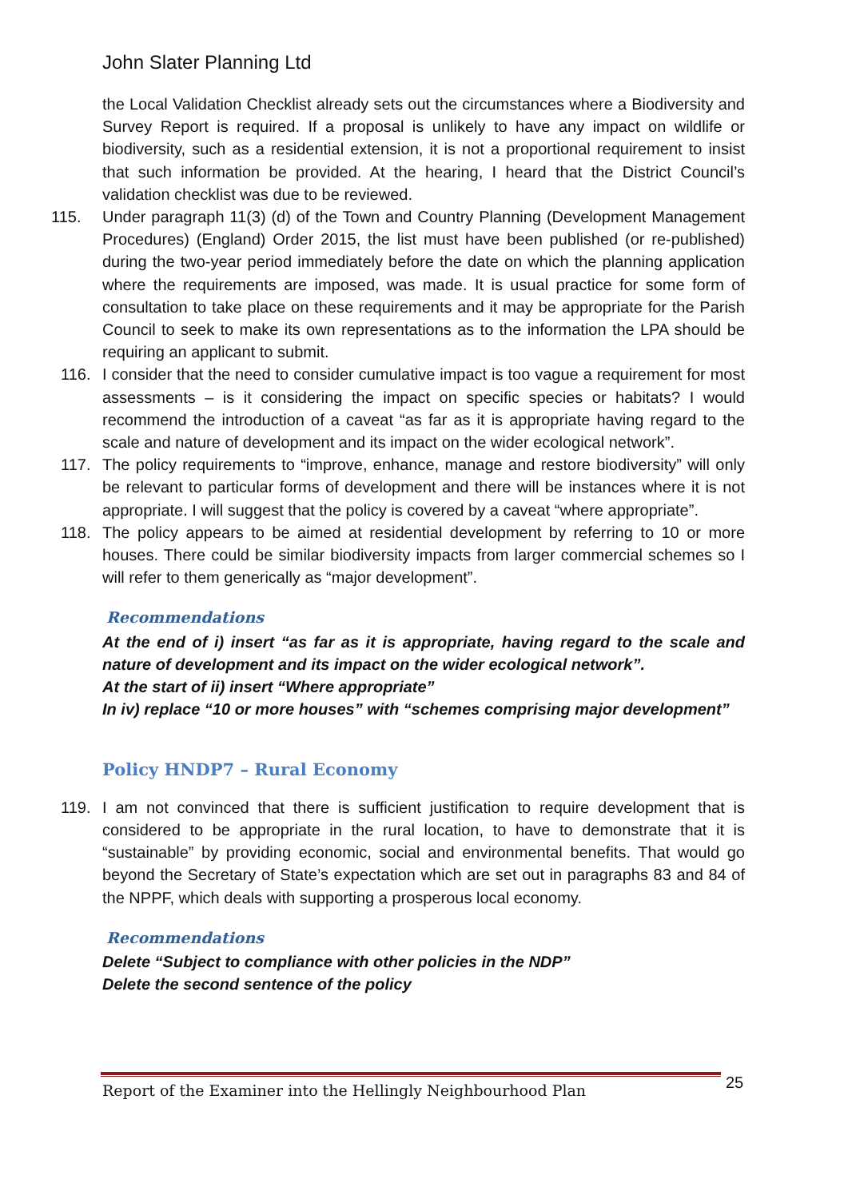John Slater Planning Ltd
the Local Validation Checklist already sets out the circumstances where a Biodiversity and Survey Report is required. If a proposal is unlikely to have any impact on wildlife or biodiversity, such as a residential extension, it is not a proportional requirement to insist that such information be provided. At the hearing, I heard that the District Council’s validation checklist was due to be reviewed.
115. Under paragraph 11(3) (d) of the Town and Country Planning (Development Management Procedures) (England) Order 2015, the list must have been published (or re-published) during the two-year period immediately before the date on which the planning application where the requirements are imposed, was made. It is usual practice for some form of consultation to take place on these requirements and it may be appropriate for the Parish Council to seek to make its own representations as to the information the LPA should be requiring an applicant to submit.
116. I consider that the need to consider cumulative impact is too vague a requirement for most assessments – is it considering the impact on specific species or habitats? I would recommend the introduction of a caveat “as far as it is appropriate having regard to the scale and nature of development and its impact on the wider ecological network”.
117. The policy requirements to “improve, enhance, manage and restore biodiversity” will only be relevant to particular forms of development and there will be instances where it is not appropriate. I will suggest that the policy is covered by a caveat “where appropriate”.
118. The policy appears to be aimed at residential development by referring to 10 or more houses. There could be similar biodiversity impacts from larger commercial schemes so I will refer to them generically as “major development”.
Recommendations
At the end of i) insert “as far as it is appropriate, having regard to the scale and nature of development and its impact on the wider ecological network”.
At the start of ii) insert “Where appropriate”
In iv) replace “10 or more houses” with “schemes comprising major development”
Policy HNDP7 – Rural Economy
119. I am not convinced that there is sufficient justification to require development that is considered to be appropriate in the rural location, to have to demonstrate that it is “sustainable” by providing economic, social and environmental benefits. That would go beyond the Secretary of State’s expectation which are set out in paragraphs 83 and 84 of the NPPF, which deals with supporting a prosperous local economy.
Recommendations
Delete “Subject to compliance with other policies in the NDP”
Delete the second sentence of the policy
Report of the Examiner into the Hellingly Neighbourhood Plan
25